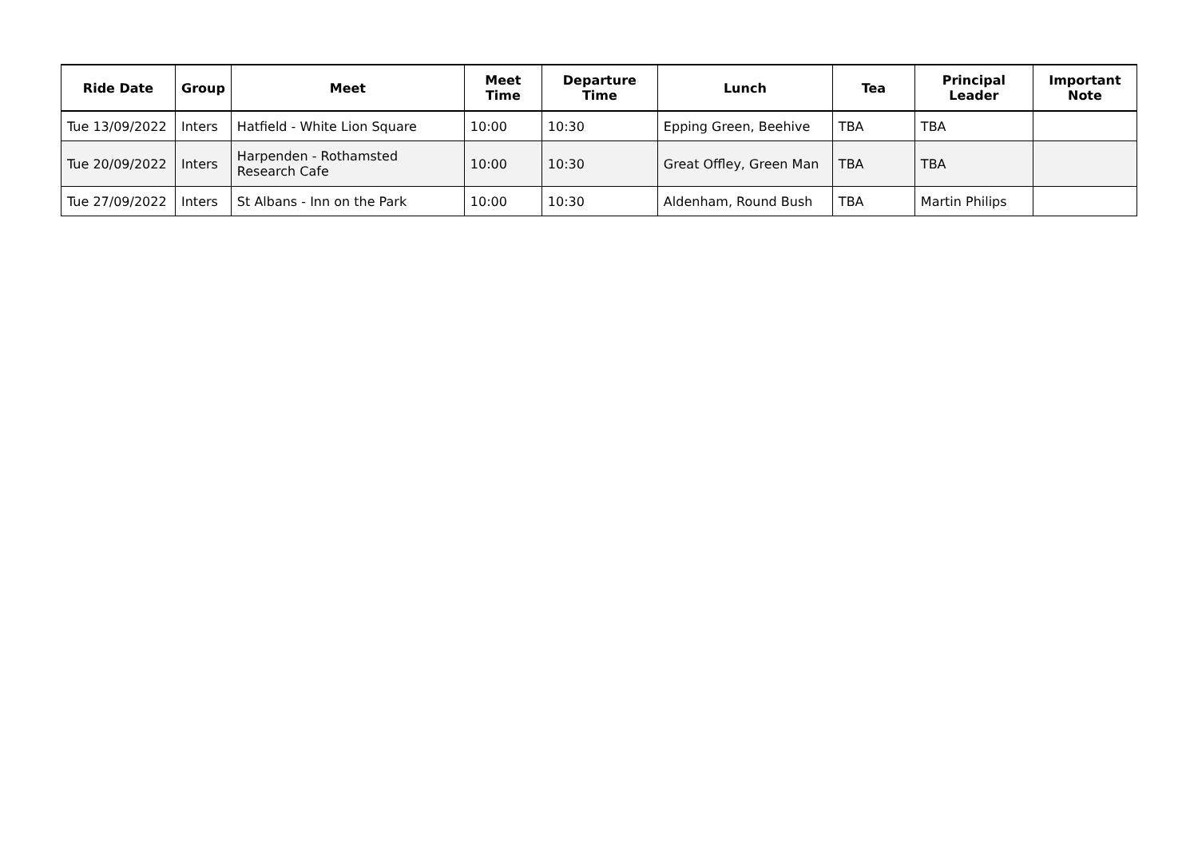| Ride Date | Group | Meet | Meet Time | Departure Time | Lunch | Tea | Principal Leader | Important Note |
| --- | --- | --- | --- | --- | --- | --- | --- | --- |
| Tue 13/09/2022 | Inters | Hatfield - White Lion Square | 10:00 | 10:30 | Epping Green, Beehive | TBA | TBA | |
| Tue 20/09/2022 | Inters | Harpenden - Rothamsted Research Cafe | 10:00 | 10:30 | Great Offley, Green Man | TBA | TBA | |
| Tue 27/09/2022 | Inters | St Albans - Inn on the Park | 10:00 | 10:30 | Aldenham, Round Bush | TBA | Martin Philips | |